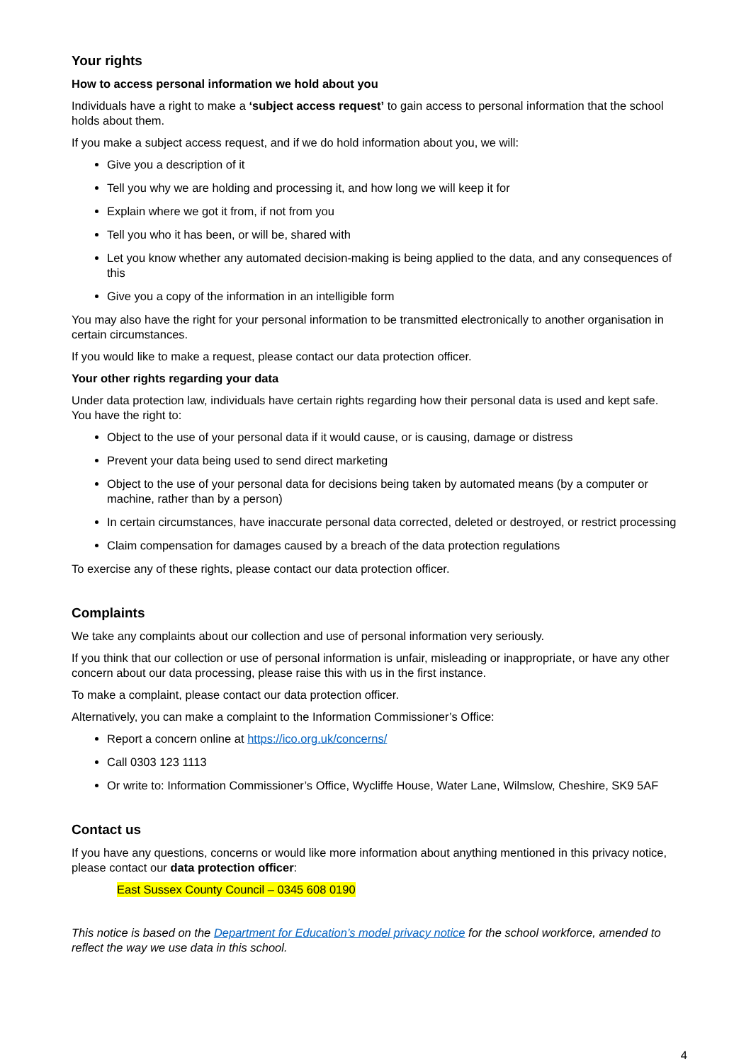Your rights
How to access personal information we hold about you
Individuals have a right to make a ‘subject access request’ to gain access to personal information that the school holds about them.
If you make a subject access request, and if we do hold information about you, we will:
Give you a description of it
Tell you why we are holding and processing it, and how long we will keep it for
Explain where we got it from, if not from you
Tell you who it has been, or will be, shared with
Let you know whether any automated decision-making is being applied to the data, and any consequences of this
Give you a copy of the information in an intelligible form
You may also have the right for your personal information to be transmitted electronically to another organisation in certain circumstances.
If you would like to make a request, please contact our data protection officer.
Your other rights regarding your data
Under data protection law, individuals have certain rights regarding how their personal data is used and kept safe. You have the right to:
Object to the use of your personal data if it would cause, or is causing, damage or distress
Prevent your data being used to send direct marketing
Object to the use of your personal data for decisions being taken by automated means (by a computer or machine, rather than by a person)
In certain circumstances, have inaccurate personal data corrected, deleted or destroyed, or restrict processing
Claim compensation for damages caused by a breach of the data protection regulations
To exercise any of these rights, please contact our data protection officer.
Complaints
We take any complaints about our collection and use of personal information very seriously.
If you think that our collection or use of personal information is unfair, misleading or inappropriate, or have any other concern about our data processing, please raise this with us in the first instance.
To make a complaint, please contact our data protection officer.
Alternatively, you can make a complaint to the Information Commissioner’s Office:
Report a concern online at https://ico.org.uk/concerns/
Call 0303 123 1113
Or write to: Information Commissioner’s Office, Wycliffe House, Water Lane, Wilmslow, Cheshire, SK9 5AF
Contact us
If you have any questions, concerns or would like more information about anything mentioned in this privacy notice, please contact our data protection officer:
East Sussex County Council – 0345 608 0190
This notice is based on the Department for Education’s model privacy notice for the school workforce, amended to reflect the way we use data in this school.
4